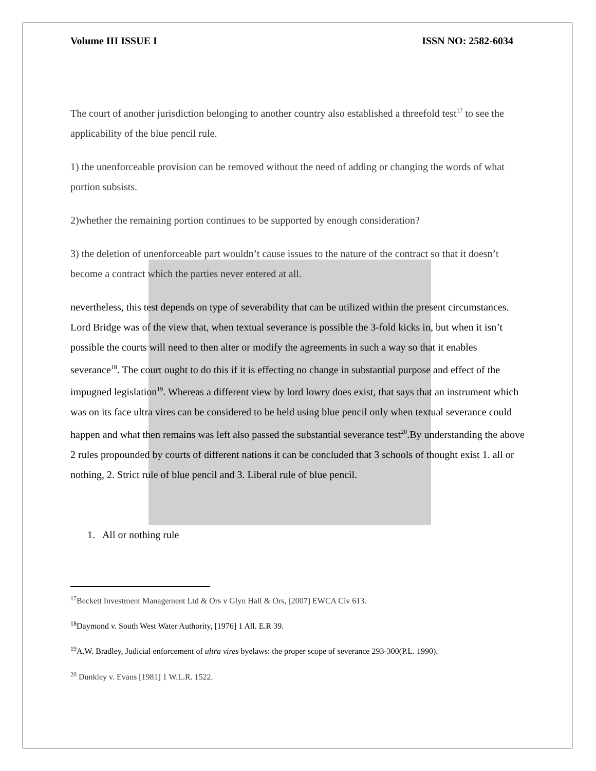Volume III ISSUE I ISSN NO: 2582-6034
The court of another jurisdiction belonging to another country also established a threefold test<sup>17</sup> to see the applicability of the blue pencil rule.
1) the unenforceable provision can be removed without the need of adding or changing the words of what portion subsists.
2)whether the remaining portion continues to be supported by enough consideration?
3) the deletion of unenforceable part wouldn’t cause issues to the nature of the contract so that it doesn’t become a contract which the parties never entered at all.
nevertheless, this test depends on type of severability that can be utilized within the present circumstances. Lord Bridge was of the view that, when textual severance is possible the 3-fold kicks in, but when it isn’t possible the courts will need to then alter or modify the agreements in such a way so that it enables severance<sup>18</sup>. The court ought to do this if it is effecting no change in substantial purpose and effect of the impugned legislation<sup>19</sup>. Whereas a different view by lord lowry does exist, that says that an instrument which was on its face ultra vires can be considered to be held using blue pencil only when textual severance could happen and what then remains was left also passed the substantial severance test<sup>20</sup>.By understanding the above 2 rules propounded by courts of different nations it can be concluded that 3 schools of thought exist 1. all or nothing, 2. Strict rule of blue pencil and 3. Liberal rule of blue pencil.
1. All or nothing rule
<sup>17</sup> Beckett Investment Management Ltd & Ors v Glyn Hall & Ors, [2007] EWCA Civ 613.
<sup>18</sup> Daymond v. South West Water Authority, [1976] 1 All. E.R 39.
<sup>19</sup> A.W. Bradley, Judicial enforcement of ultra vires byelaws: the proper scope of severance 293-300(P.L. 1990).
<sup>20</sup> Dunkley v. Evans [1981] 1 W.L.R. 1522.